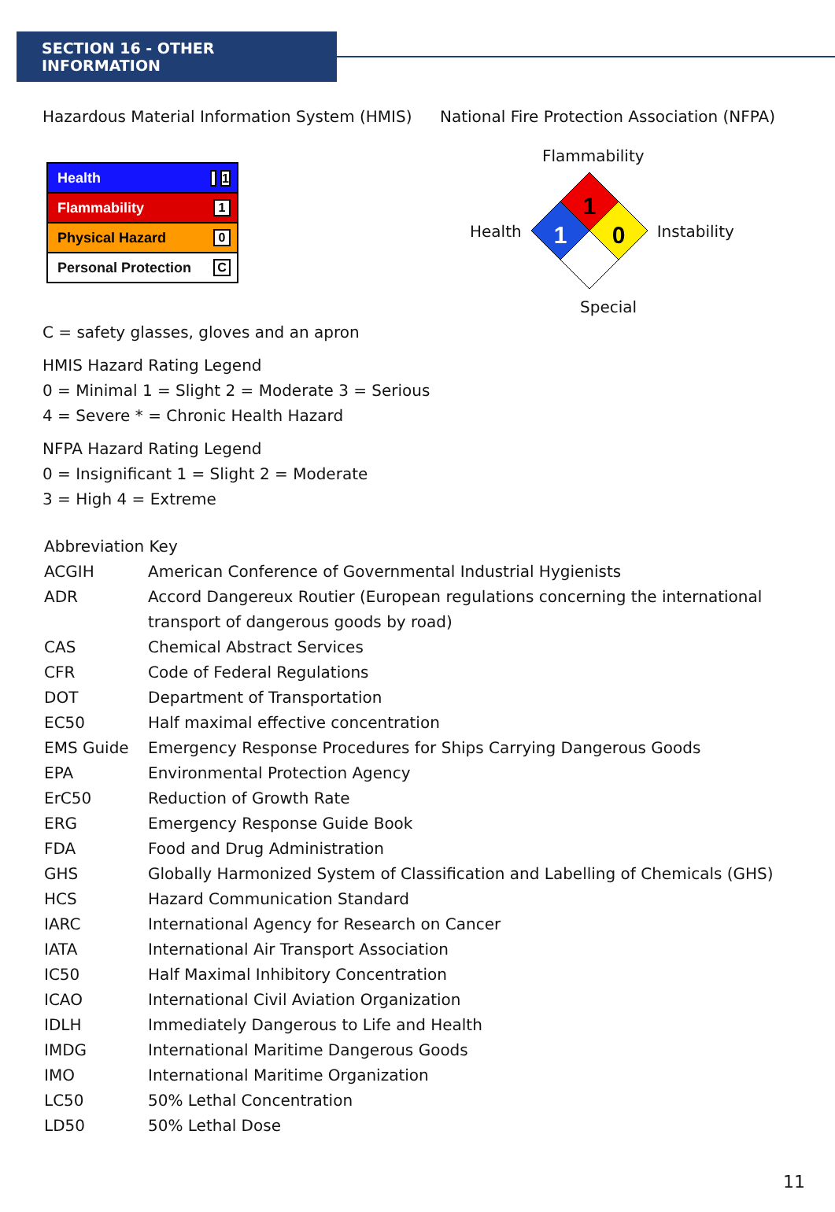SECTION 16 - OTHER INFORMATION
Hazardous Material Information System (HMIS)
Health 1
Flammability 1
Physical Hazard 0
Personal Protection C
C = safety glasses, gloves and an apron
HMIS Hazard Rating Legend
0 = Minimal 1 = Slight 2 = Moderate 3 = Serious
4 = Severe * = Chronic Health Hazard
NFPA Hazard Rating Legend
0 = Insignificant 1 = Slight 2 = Moderate
3 = High 4 = Extreme
National Fire Protection Association (NFPA)
Flammability
Health
1
1
0
Instability
Special
Abbreviation Key
| ACGIH | American Conference of Governmental Industrial Hygienists |
| ADR | Accord Dangereux Routier (European regulations concerning the international transport of dangerous goods by road) |
| CAS | Chemical Abstract Services |
| CFR | Code of Federal Regulations |
| DOT | Department of Transportation |
| EC50 | Half maximal effective concentration |
| EMS Guide | Emergency Response Procedures for Ships Carrying Dangerous Goods |
| EPA | Environmental Protection Agency |
| ErC50 | Reduction of Growth Rate |
| ERG | Emergency Response Guide Book |
| FDA | Food and Drug Administration |
| GHS | Globally Harmonized System of Classification and Labelling of Chemicals (GHS) |
| HCS | Hazard Communication Standard |
| IARC | International Agency for Research on Cancer |
| IATA | International Air Transport Association |
| IC50 | Half Maximal Inhibitory Concentration |
| ICAO | International Civil Aviation Organization |
| IDLH | Immediately Dangerous to Life and Health |
| IMDG | International Maritime Dangerous Goods |
| IMO | International Maritime Organization |
| LC50 | 50% Lethal Concentration |
| LD50 | 50% Lethal Dose |
11